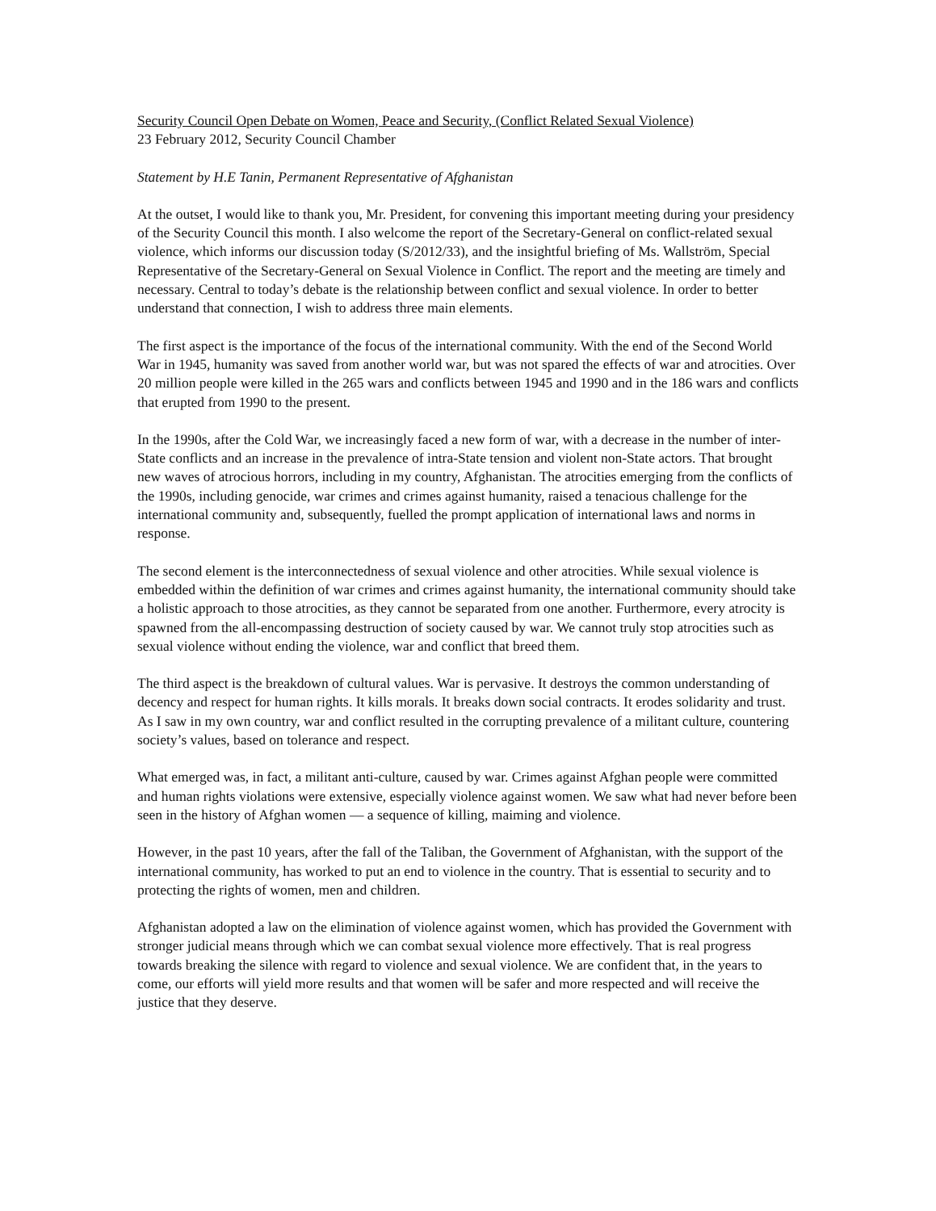Security Council Open Debate on Women, Peace and Security, (Conflict Related Sexual Violence)
23 February 2012, Security Council Chamber
Statement by H.E Tanin, Permanent Representative of Afghanistan
At the outset, I would like to thank you, Mr. President, for convening this important meeting during your presidency of the Security Council this month. I also welcome the report of the Secretary-General on conflict-related sexual violence, which informs our discussion today (S/2012/33), and the insightful briefing of Ms. Wallström, Special Representative of the Secretary-General on Sexual Violence in Conflict. The report and the meeting are timely and necessary. Central to today’s debate is the relationship between conflict and sexual violence. In order to better understand that connection, I wish to address three main elements.
The first aspect is the importance of the focus of the international community. With the end of the Second World War in 1945, humanity was saved from another world war, but was not spared the effects of war and atrocities. Over 20 million people were killed in the 265 wars and conflicts between 1945 and 1990 and in the 186 wars and conflicts that erupted from 1990 to the present.
In the 1990s, after the Cold War, we increasingly faced a new form of war, with a decrease in the number of inter-State conflicts and an increase in the prevalence of intra-State tension and violent non-State actors. That brought new waves of atrocious horrors, including in my country, Afghanistan. The atrocities emerging from the conflicts of the 1990s, including genocide, war crimes and crimes against humanity, raised a tenacious challenge for the international community and, subsequently, fuelled the prompt application of international laws and norms in response.
The second element is the interconnectedness of sexual violence and other atrocities. While sexual violence is embedded within the definition of war crimes and crimes against humanity, the international community should take a holistic approach to those atrocities, as they cannot be separated from one another. Furthermore, every atrocity is spawned from the all-encompassing destruction of society caused by war. We cannot truly stop atrocities such as sexual violence without ending the violence, war and conflict that breed them.
The third aspect is the breakdown of cultural values. War is pervasive. It destroys the common understanding of decency and respect for human rights. It kills morals. It breaks down social contracts. It erodes solidarity and trust. As I saw in my own country, war and conflict resulted in the corrupting prevalence of a militant culture, countering society’s values, based on tolerance and respect.
What emerged was, in fact, a militant anti-culture, caused by war. Crimes against Afghan people were committed and human rights violations were extensive, especially violence against women. We saw what had never before been seen in the history of Afghan women — a sequence of killing, maiming and violence.
However, in the past 10 years, after the fall of the Taliban, the Government of Afghanistan, with the support of the international community, has worked to put an end to violence in the country. That is essential to security and to protecting the rights of women, men and children.
Afghanistan adopted a law on the elimination of violence against women, which has provided the Government with stronger judicial means through which we can combat sexual violence more effectively. That is real progress towards breaking the silence with regard to violence and sexual violence. We are confident that, in the years to come, our efforts will yield more results and that women will be safer and more respected and will receive the justice that they deserve.